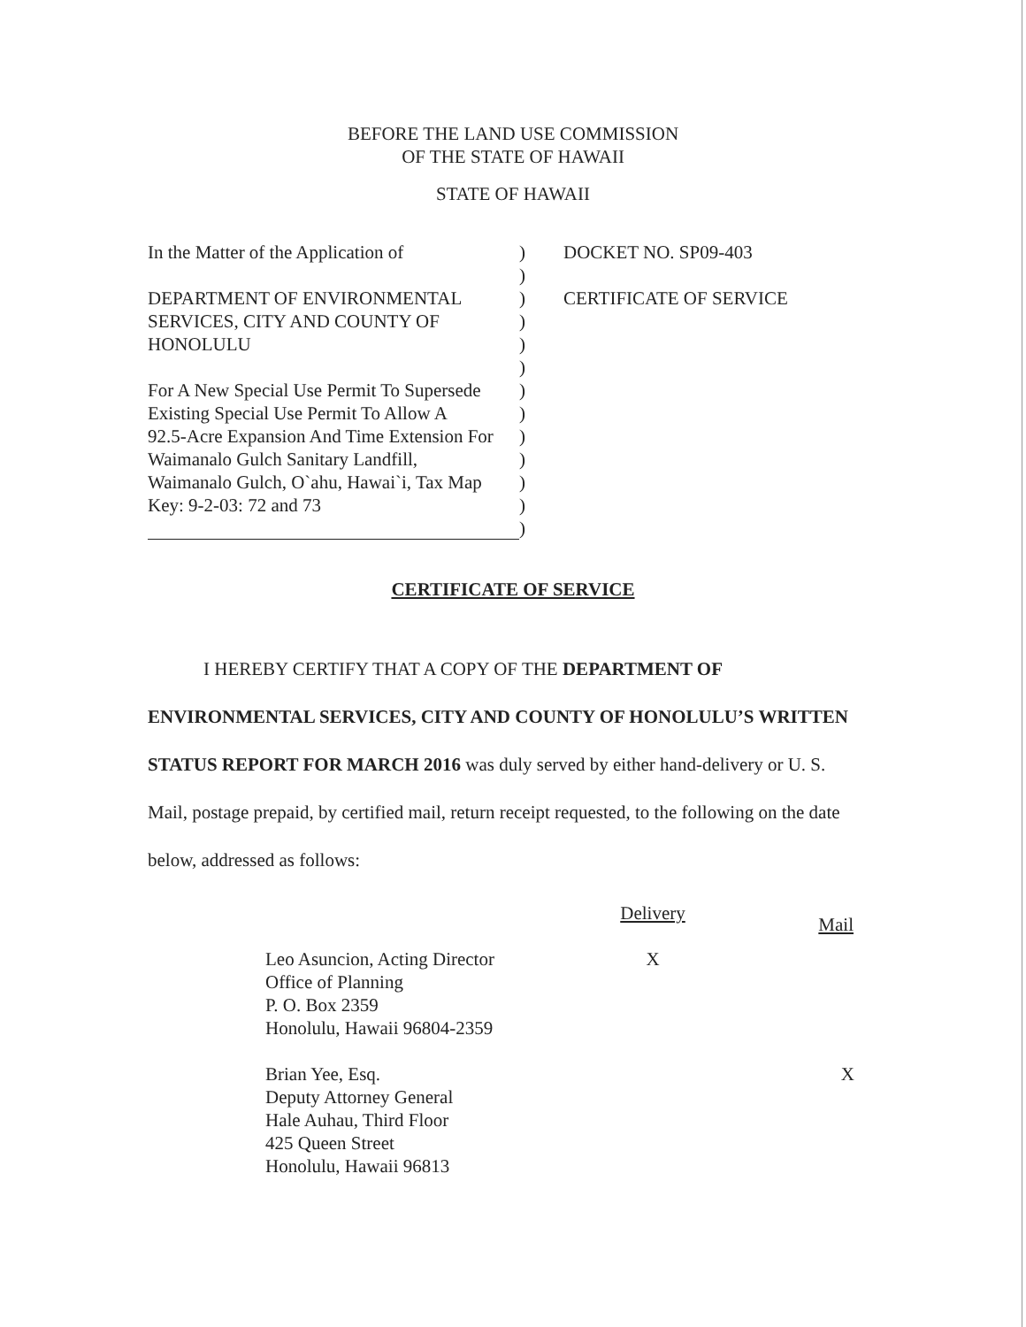BEFORE THE LAND USE COMMISSION
OF THE STATE OF HAWAII
STATE OF HAWAII
In the Matter of the Application of
DEPARTMENT OF ENVIRONMENTAL
SERVICES, CITY AND COUNTY OF
HONOLULU
For A New Special Use Permit To Supersede
Existing Special Use Permit To Allow A
92.5-Acre Expansion And Time Extension For
Waimanalo Gulch Sanitary Landfill,
Waimanalo Gulch, O`ahu, Hawai`i, Tax Map
Key: 9-2-03: 72 and 73
)
)
)
)
)
)
)
)
)
)
)
)
)
DOCKET NO. SP09-403
CERTIFICATE OF SERVICE
CERTIFICATE OF SERVICE
I HEREBY CERTIFY THAT A COPY OF THE DEPARTMENT OF ENVIRONMENTAL SERVICES, CITY AND COUNTY OF HONOLULU’S WRITTEN STATUS REPORT FOR MARCH 2016 was duly served by either hand-delivery or U. S. Mail, postage prepaid, by certified mail, return receipt requested, to the following on the date below, addressed as follows:
| | Delivery | Mail |
| --- | --- | --- |
| Leo Asuncion, Acting Director Office of Planning P. O. Box 2359 Honolulu, Hawaii 96804-2359 | X | |
| Brian Yee, Esq. Deputy Attorney General Hale Auhau, Third Floor 425 Queen Street Honolulu, Hawaii 96813 | | X |